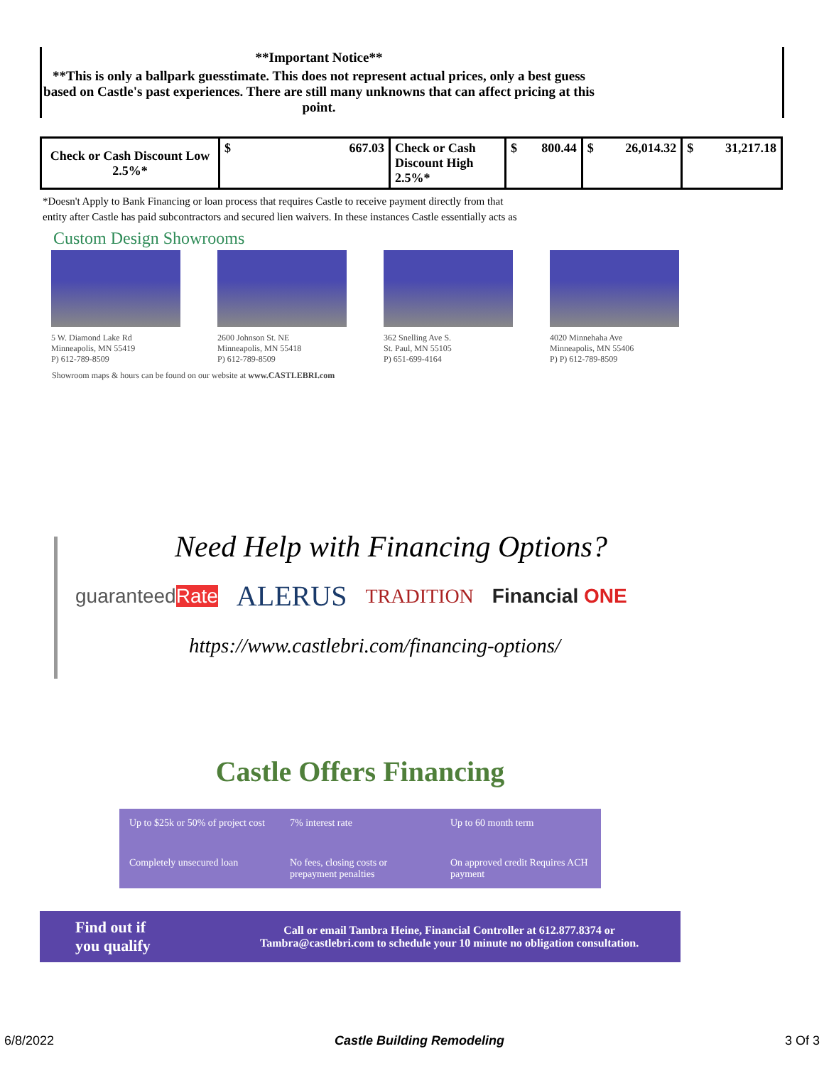**Important Notice**
**This is only a ballpark guesstimate. This does not represent actual prices, only a best guess based on Castle's past experiences. There are still many unknowns that can affect pricing at this point.
| Check or Cash Discount Low 2.5%* | $ 667.03 | Check or Cash Discount High 2.5%* | $ 800.44 | $ 26,014.32 | $ 31,217.18 |
*Doesn't Apply to Bank Financing or loan process that requires Castle to receive payment directly from that
entity after Castle has paid subcontractors and secured lien waivers. In these instances Castle essentially acts as
Custom Design Showrooms
5 W. Diamond Lake Rd
Minneapolis, MN 55419
P) 612-789-8509
2600 Johnson St. NE
Minneapolis, MN 55418
P) 612-789-8509
362 Snelling Ave S.
St. Paul, MN 55105
P) 651-699-4164
4020 Minnehaha Ave
Minneapolis, MN 55406
P) P) 612-789-8509
Showroom maps & hours can be found on our website at www.CASTLEBRI.com
Need Help with Financing Options?
guaranteedRate ALERUS TRADITION Financial ONE
https://www.castlebri.com/financing-options/
Castle Offers Financing
Up to $25k or 50% of project cost
7% interest rate
Up to 60 month term
Completely unsecured loan
No fees, closing costs or prepayment penalties
On approved credit Requires ACH payment
Find out if
you qualify
Call or email Tambra Heine, Financial Controller at 612.877.8374 or
Tambra@castlebri.com to schedule your 10 minute no obligation consultation.
6/8/2022 Castle Building Remodeling 3 Of 3